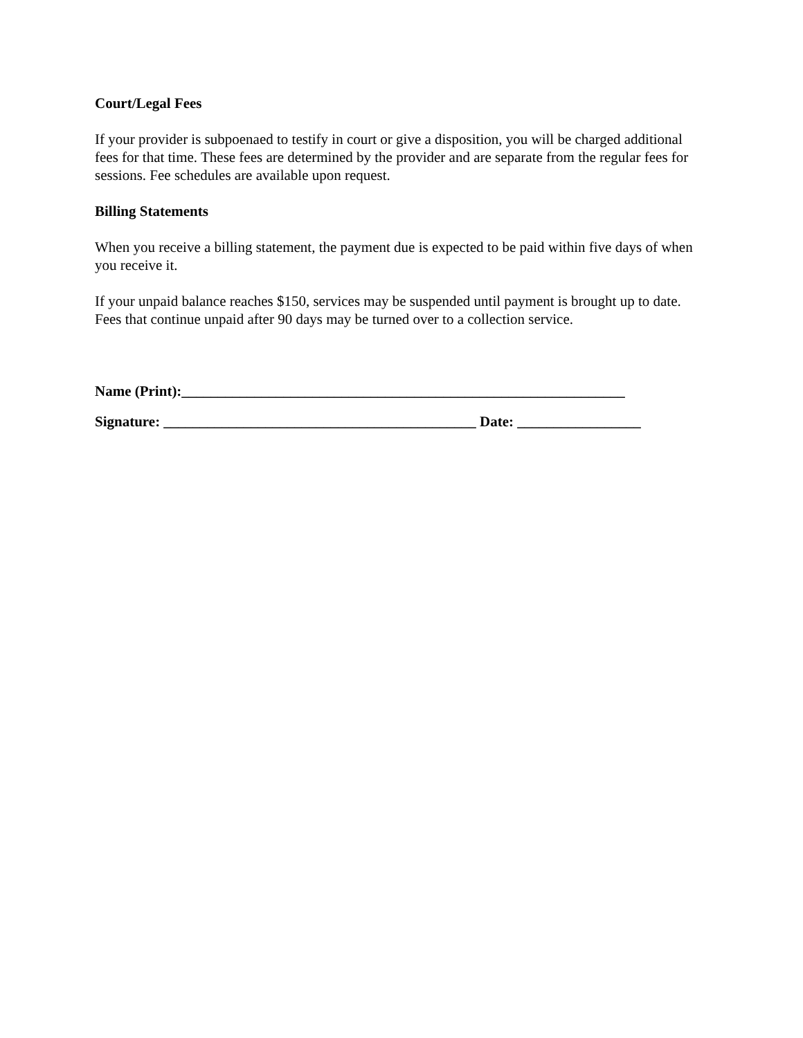Court/Legal Fees
If your provider is subpoenaed to testify in court or give a disposition, you will be charged additional fees for that time. These fees are determined by the provider and are separate from the regular fees for sessions. Fee schedules are available upon request.
Billing Statements
When you receive a billing statement, the payment due is expected to be paid within five days of when you receive it.
If your unpaid balance reaches $150, services may be suspended until payment is brought up to date. Fees that continue unpaid after 90 days may be turned over to a collection service.
Name (Print):_____________________________________________________________
Signature: ___________________________________________ Date: _________________